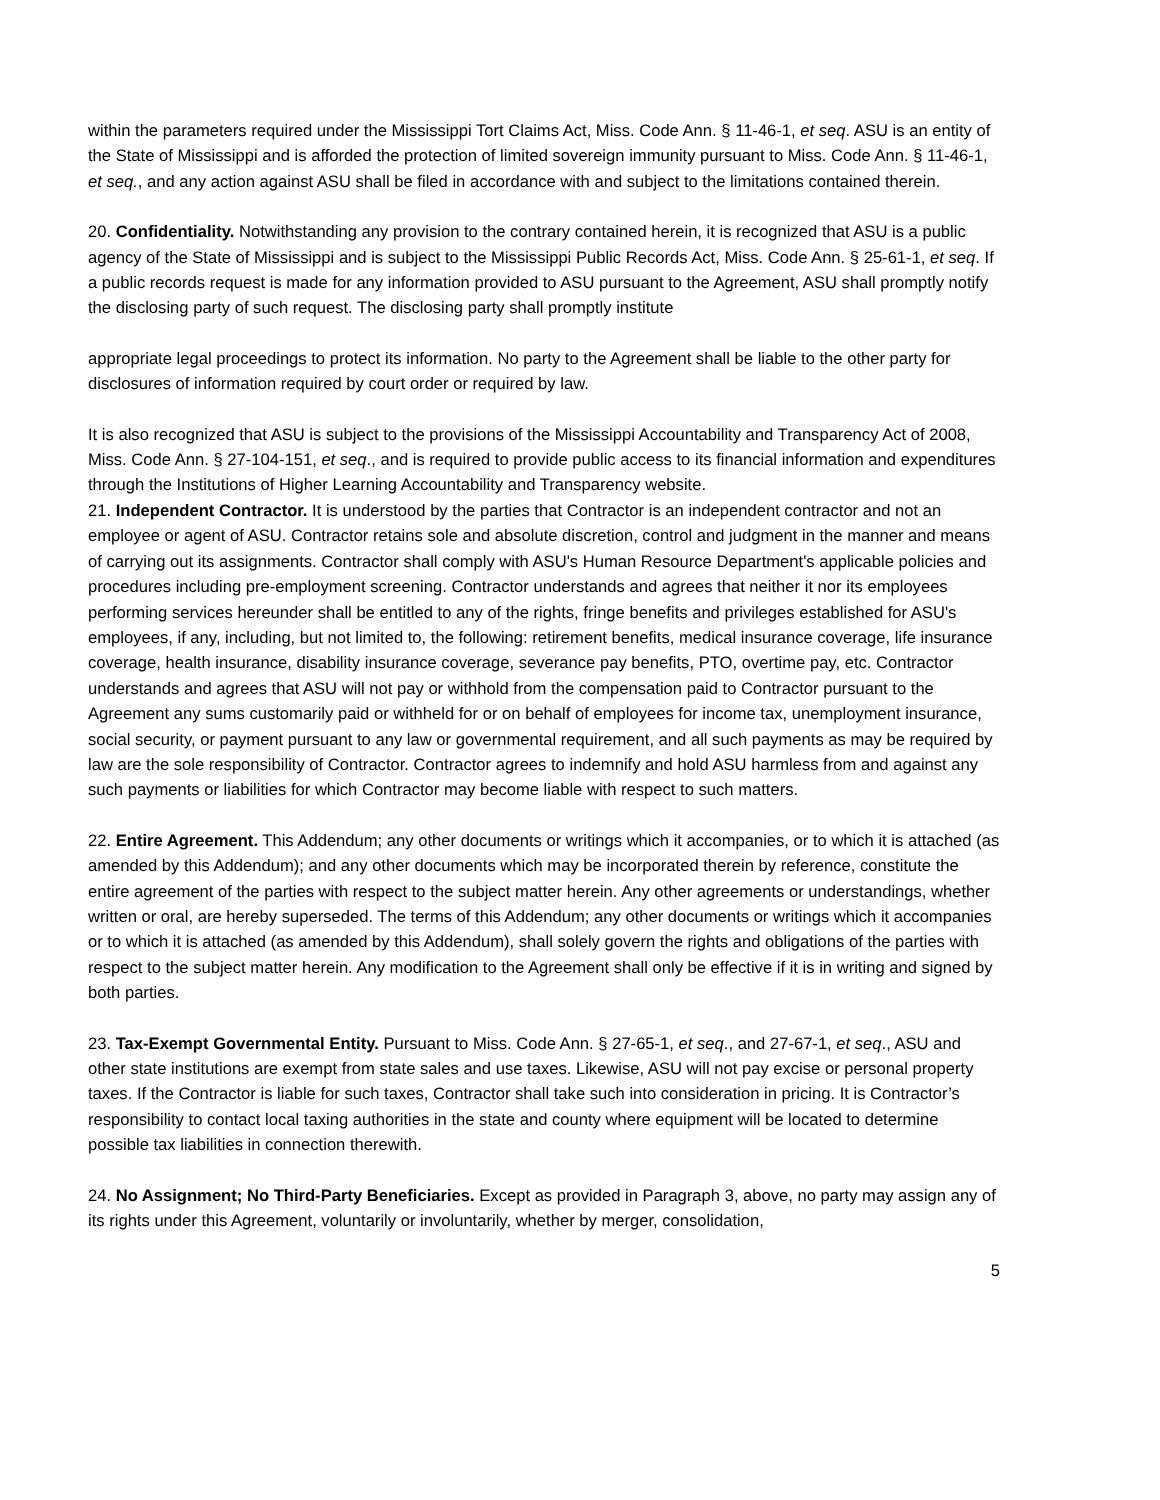within the parameters required under the Mississippi Tort Claims Act, Miss. Code Ann. § 11-46-1, et seq. ASU is an entity of the State of Mississippi and is afforded the protection of limited sovereign immunity pursuant to Miss. Code Ann. § 11-46-1, et seq., and any action against ASU shall be filed in accordance with and subject to the limitations contained therein.
20. Confidentiality. Notwithstanding any provision to the contrary contained herein, it is recognized that ASU is a public agency of the State of Mississippi and is subject to the Mississippi Public Records Act, Miss. Code Ann. § 25-61-1, et seq. If a public records request is made for any information provided to ASU pursuant to the Agreement, ASU shall promptly notify the disclosing party of such request. The disclosing party shall promptly institute
appropriate legal proceedings to protect its information. No party to the Agreement shall be liable to the other party for disclosures of information required by court order or required by law.
It is also recognized that ASU is subject to the provisions of the Mississippi Accountability and Transparency Act of 2008, Miss. Code Ann. § 27-104-151, et seq., and is required to provide public access to its financial information and expenditures through the Institutions of Higher Learning Accountability and Transparency website.
21. Independent Contractor. It is understood by the parties that Contractor is an independent contractor and not an employee or agent of ASU. Contractor retains sole and absolute discretion, control and judgment in the manner and means of carrying out its assignments. Contractor shall comply with ASU's Human Resource Department's applicable policies and procedures including pre-employment screening. Contractor understands and agrees that neither it nor its employees performing services hereunder shall be entitled to any of the rights, fringe benefits and privileges established for ASU's employees, if any, including, but not limited to, the following: retirement benefits, medical insurance coverage, life insurance coverage, health insurance, disability insurance coverage, severance pay benefits, PTO, overtime pay, etc. Contractor understands and agrees that ASU will not pay or withhold from the compensation paid to Contractor pursuant to the Agreement any sums customarily paid or withheld for or on behalf of employees for income tax, unemployment insurance, social security, or payment pursuant to any law or governmental requirement, and all such payments as may be required by law are the sole responsibility of Contractor. Contractor agrees to indemnify and hold ASU harmless from and against any such payments or liabilities for which Contractor may become liable with respect to such matters.
22. Entire Agreement. This Addendum; any other documents or writings which it accompanies, or to which it is attached (as amended by this Addendum); and any other documents which may be incorporated therein by reference, constitute the entire agreement of the parties with respect to the subject matter herein. Any other agreements or understandings, whether written or oral, are hereby superseded. The terms of this Addendum; any other documents or writings which it accompanies or to which it is attached (as amended by this Addendum), shall solely govern the rights and obligations of the parties with respect to the subject matter herein. Any modification to the Agreement shall only be effective if it is in writing and signed by both parties.
23. Tax-Exempt Governmental Entity. Pursuant to Miss. Code Ann. § 27-65-1, et seq., and 27-67-1, et seq., ASU and other state institutions are exempt from state sales and use taxes. Likewise, ASU will not pay excise or personal property taxes. If the Contractor is liable for such taxes, Contractor shall take such into consideration in pricing. It is Contractor’s responsibility to contact local taxing authorities in the state and county where equipment will be located to determine possible tax liabilities in connection therewith.
24. No Assignment; No Third-Party Beneficiaries. Except as provided in Paragraph 3, above, no party may assign any of its rights under this Agreement, voluntarily or involuntarily, whether by merger, consolidation,
5